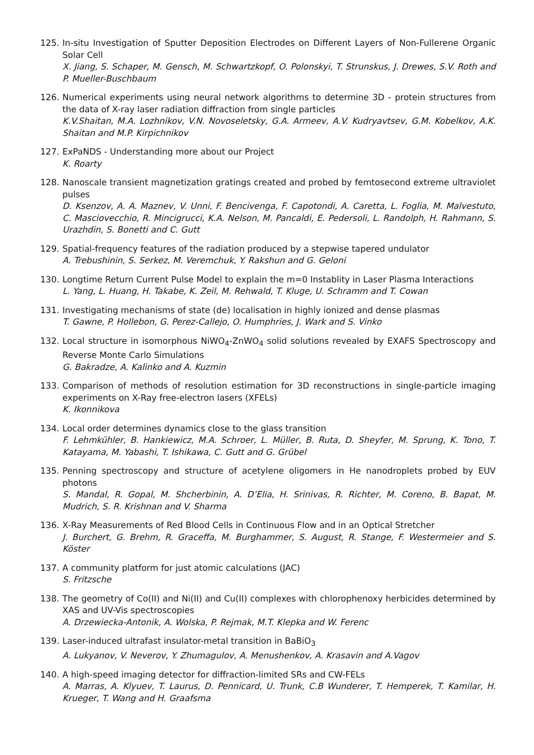125. In-situ Investigation of Sputter Deposition Electrodes on Different Layers of Non-Fullerene Organic Solar Cell
X. Jiang, S. Schaper, M. Gensch, M. Schwartzkopf, O. Polonskyi, T. Strunskus, J. Drewes, S.V. Roth and P. Mueller-Buschbaum
126. Numerical experiments using neural network algorithms to determine 3D - protein structures from the data of X-ray laser radiation diffraction from single particles
K.V.Shaitan, M.A. Lozhnikov, V.N. Novoseletsky, G.A. Armeev, A.V. Kudryavtsev, G.M. Kobelkov, A.K. Shaitan and M.P. Kirpichnikov
127. ExPaNDS - Understanding more about our Project
K. Roarty
128. Nanoscale transient magnetization gratings created and probed by femtosecond extreme ultraviolet pulses
D. Ksenzov, A. A. Maznev, V. Unni, F. Bencivenga, F. Capotondi, A. Caretta, L. Foglia, M. Malvestuto, C. Masciovecchio, R. Mincigrucci, K.A. Nelson, M. Pancaldi, E. Pedersoli, L. Randolph, H. Rahmann, S. Urazhdin, S. Bonetti and C. Gutt
129. Spatial-frequency features of the radiation produced by a stepwise tapered undulator
A. Trebushinin, S. Serkez, M. Veremchuk, Y. Rakshun and G. Geloni
130. Longtime Return Current Pulse Model to explain the m=0 Instablity in Laser Plasma Interactions
L. Yang, L. Huang, H. Takabe, K. Zeil, M. Rehwald, T. Kluge, U. Schramm and T. Cowan
131. Investigating mechanisms of state (de) localisation in highly ionized and dense plasmas
T. Gawne, P. Hollebon, G. Perez-Callejo, O. Humphries, J. Wark and S. Vinko
132. Local structure in isomorphous NiWO<sub>4</sub>-ZnWO<sub>4</sub> solid solutions revealed by EXAFS Spectroscopy and Reverse Monte Carlo Simulations
G. Bakradze, A. Kalinko and A. Kuzmin
133. Comparison of methods of resolution estimation for 3D reconstructions in single-particle imaging experiments on X-Ray free-electron lasers (XFELs)
K. Ikonnikova
134. Local order determines dynamics close to the glass transition
F. Lehmkühler, B. Hankiewicz, M.A. Schroer, L. Müller, B. Ruta, D. Sheyfer, M. Sprung, K. Tono, T. Katayama, M. Yabashi, T. Ishikawa, C. Gutt and G. Grübel
135. Penning spectroscopy and structure of acetylene oligomers in He nanodroplets probed by EUV photons
S. Mandal, R. Gopal, M. Shcherbinin, A. D’Elia, H. Srinivas, R. Richter, M. Coreno, B. Bapat, M. Mudrich, S. R. Krishnan and V. Sharma
136. X-Ray Measurements of Red Blood Cells in Continuous Flow and in an Optical Stretcher
J. Burchert, G. Brehm, R. Graceffa, M. Burghammer, S. August, R. Stange, F. Westermeier and S. Köster
137. A community platform for just atomic calculations (JAC)
S. Fritzsche
138. The geometry of Co(II) and Ni(II) and Cu(II) complexes with chlorophenoxy herbicides determined by XAS and UV-Vis spectroscopies
A. Drzewiecka-Antonik, A. Wolska, P. Rejmak, M.T. Klepka and W. Ferenc
139. Laser-induced ultrafast insulator-metal transition in BaBiO<sub>3</sub>
A. Lukyanov, V. Neverov, Y. Zhumagulov, A. Menushenkov, A. Krasavin and A.Vagov
140. A high-speed imaging detector for diffraction-limited SRs and CW-FELs
A. Marras, A. Klyuev, T. Laurus, D. Pennicard, U. Trunk, C.B Wunderer, T. Hemperek, T. Kamilar, H. Krueger, T. Wang and H. Graafsma